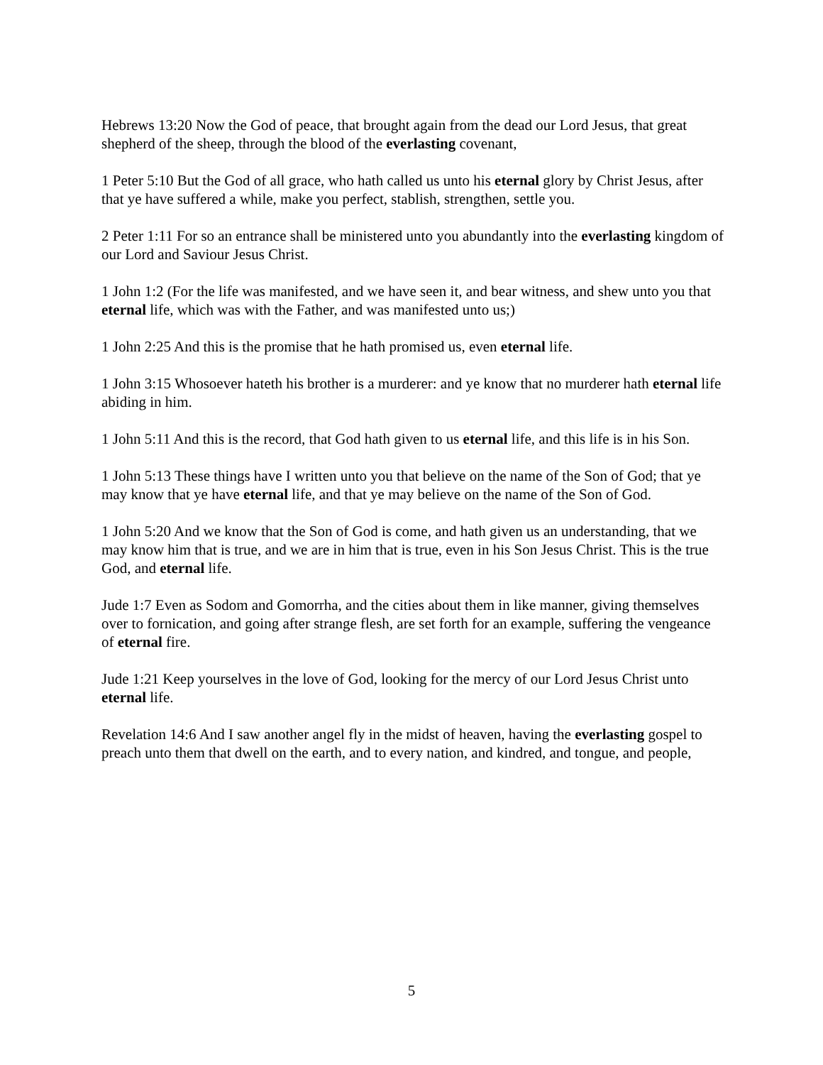Hebrews 13:20 Now the God of peace, that brought again from the dead our Lord Jesus, that great shepherd of the sheep, through the blood of the everlasting covenant,
1 Peter 5:10 But the God of all grace, who hath called us unto his eternal glory by Christ Jesus, after that ye have suffered a while, make you perfect, stablish, strengthen, settle you.
2 Peter 1:11 For so an entrance shall be ministered unto you abundantly into the everlasting kingdom of our Lord and Saviour Jesus Christ.
1 John 1:2 (For the life was manifested, and we have seen it, and bear witness, and shew unto you that eternal life, which was with the Father, and was manifested unto us;)
1 John 2:25 And this is the promise that he hath promised us, even eternal life.
1 John 3:15 Whosoever hateth his brother is a murderer: and ye know that no murderer hath eternal life abiding in him.
1 John 5:11 And this is the record, that God hath given to us eternal life, and this life is in his Son.
1 John 5:13 These things have I written unto you that believe on the name of the Son of God; that ye may know that ye have eternal life, and that ye may believe on the name of the Son of God.
1 John 5:20 And we know that the Son of God is come, and hath given us an understanding, that we may know him that is true, and we are in him that is true, even in his Son Jesus Christ. This is the true God, and eternal life.
Jude 1:7 Even as Sodom and Gomorrha, and the cities about them in like manner, giving themselves over to fornication, and going after strange flesh, are set forth for an example, suffering the vengeance of eternal fire.
Jude 1:21 Keep yourselves in the love of God, looking for the mercy of our Lord Jesus Christ unto eternal life.
Revelation 14:6 And I saw another angel fly in the midst of heaven, having the everlasting gospel to preach unto them that dwell on the earth, and to every nation, and kindred, and tongue, and people,
5